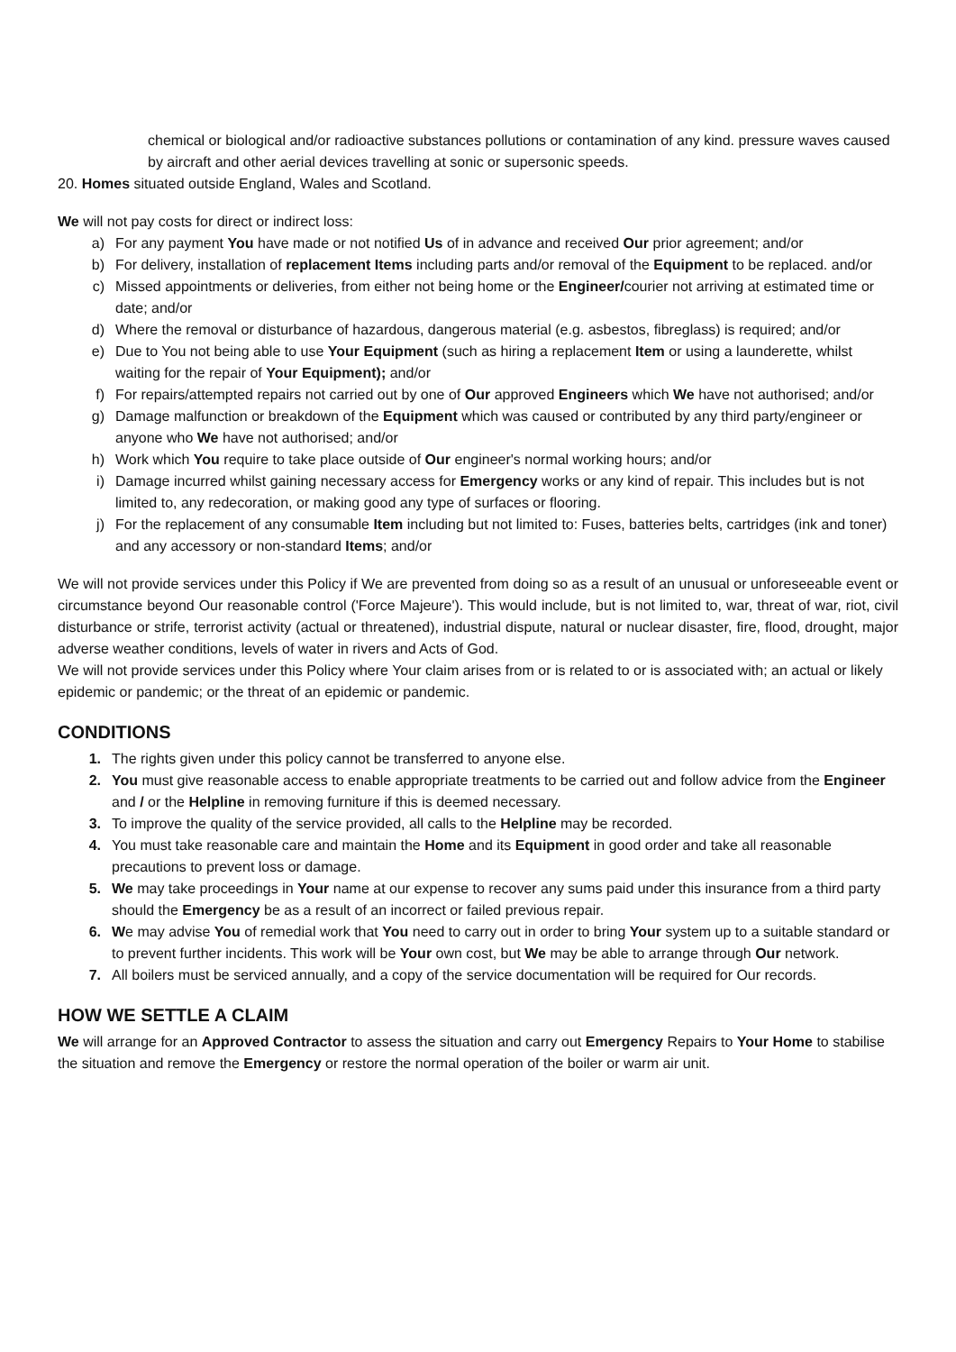chemical or biological and/or radioactive substances pollutions or contamination of any kind. pressure waves caused by aircraft and other aerial devices travelling at sonic or supersonic speeds.
20. Homes situated outside England, Wales and Scotland.
We will not pay costs for direct or indirect loss:
a) For any payment You have made or not notified Us of in advance and received Our prior agreement; and/or
b) For delivery, installation of replacement Items including parts and/or removal of the Equipment to be replaced. and/or
c) Missed appointments or deliveries, from either not being home or the Engineer/courier not arriving at estimated time or date; and/or
d) Where the removal or disturbance of hazardous, dangerous material (e.g. asbestos, fibreglass) is required; and/or
e) Due to You not being able to use Your Equipment (such as hiring a replacement Item or using a launderette, whilst waiting for the repair of Your Equipment); and/or
f) For repairs/attempted repairs not carried out by one of Our approved Engineers which We have not authorised; and/or
g) Damage malfunction or breakdown of the Equipment which was caused or contributed by any third party/engineer or anyone who We have not authorised; and/or
h) Work which You require to take place outside of Our engineer's normal working hours; and/or
i) Damage incurred whilst gaining necessary access for Emergency works or any kind of repair. This includes but is not limited to, any redecoration, or making good any type of surfaces or flooring.
j) For the replacement of any consumable Item including but not limited to: Fuses, batteries belts, cartridges (ink and toner) and any accessory or non-standard Items; and/or
We will not provide services under this Policy if We are prevented from doing so as a result of an unusual or unforeseeable event or circumstance beyond Our reasonable control ('Force Majeure'). This would include, but is not limited to, war, threat of war, riot, civil disturbance or strife, terrorist activity (actual or threatened), industrial dispute, natural or nuclear disaster, fire, flood, drought, major adverse weather conditions, levels of water in rivers and Acts of God.
We will not provide services under this Policy where Your claim arises from or is related to or is associated with; an actual or likely epidemic or pandemic; or the threat of an epidemic or pandemic.
CONDITIONS
1. The rights given under this policy cannot be transferred to anyone else.
2. You must give reasonable access to enable appropriate treatments to be carried out and follow advice from the Engineer and / or the Helpline in removing furniture if this is deemed necessary.
3. To improve the quality of the service provided, all calls to the Helpline may be recorded.
4. You must take reasonable care and maintain the Home and its Equipment in good order and take all reasonable precautions to prevent loss or damage.
5. We may take proceedings in Your name at our expense to recover any sums paid under this insurance from a third party should the Emergency be as a result of an incorrect or failed previous repair.
6. We may advise You of remedial work that You need to carry out in order to bring Your system up to a suitable standard or to prevent further incidents. This work will be Your own cost, but We may be able to arrange through Our network.
7. All boilers must be serviced annually, and a copy of the service documentation will be required for Our records.
HOW WE SETTLE A CLAIM
We will arrange for an Approved Contractor to assess the situation and carry out Emergency Repairs to Your Home to stabilise the situation and remove the Emergency or restore the normal operation of the boiler or warm air unit.